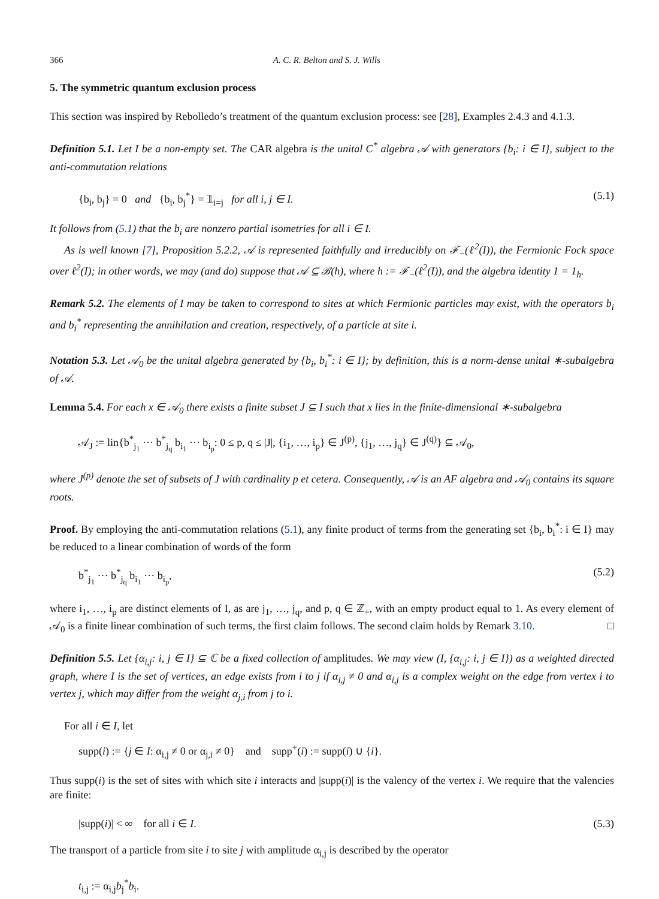366 A. C. R. Belton and S. J. Wills
5. The symmetric quantum exclusion process
This section was inspired by Rebolledo’s treatment of the quantum exclusion process: see [28], Examples 2.4.3 and 4.1.3.
Definition 5.1. Let I be a non-empty set. The CAR algebra is the unital C<sup>*</sup> algebra 𝒜 with generators {b<sub>i</sub>: i ∈ I}, subject to the anti-commutation relations
{b<sub>i</sub>, b<sub>j</sub>} = 0 and {b<sub>i</sub>, b<sub>j</sub><sup>*</sup>} = 𝟙<sub>i=j</sub> for all i, j ∈ I. (5.1)
It follows from (5.1) that the b<sub>i</sub> are nonzero partial isometries for all i ∈ I.
As is well known [7], Proposition 5.2.2, 𝒜 is represented faithfully and irreducibly on ℱ<sub>−</sub>(ℓ<sup>2</sup>(I)), the Fermionic Fock space over ℓ<sup>2</sup>(I); in other words, we may (and do) suppose that 𝒜 ⊆ ℬ(h), where h := ℱ<sub>−</sub>(ℓ<sup>2</sup>(I)), and the algebra identity 1 = 1<sub>h</sub>.
Remark 5.2. The elements of I may be taken to correspond to sites at which Fermionic particles may exist, with the operators b<sub>i</sub> and b<sub>i</sub><sup>*</sup> representing the annihilation and creation, respectively, of a particle at site i.
Notation 5.3. Let 𝒜<sub>0</sub> be the unital algebra generated by {b<sub>i</sub>, b<sub>i</sub><sup>*</sup>: i ∈ I}; by definition, this is a norm-dense unital ∗-subalgebra of 𝒜.
Lemma 5.4. For each x ∈ 𝒜<sub>0</sub> there exists a finite subset J ⊆ I such that x lies in the finite-dimensional ∗-subalgebra
𝒜<sub>J</sub> := lin{b<sup>*</sup><sub>j<sub>1</sub></sub> ··· b<sup>*</sup><sub>j<sub>q</sub></sub> b<sub>i<sub>1</sub></sub> ··· b<sub>i<sub>p</sub></sub>: 0 ≤ p, q ≤ |J|, {i<sub>1</sub>, …, i<sub>p</sub>} ∈ J<sup>(p)</sup>, {j<sub>1</sub>, …, j<sub>q</sub>} ∈ J<sup>(q)</sup>} ⊆ 𝒜<sub>0</sub>,
where J<sup>(p)</sup> denote the set of subsets of J with cardinality p et cetera. Consequently, 𝒜 is an AF algebra and 𝒜<sub>0</sub> contains its square roots.
Proof. By employing the anti-commutation relations (5.1), any finite product of terms from the generating set {b<sub>i</sub>, b<sub>i</sub><sup>*</sup>: i ∈ I} may be reduced to a linear combination of words of the form
b<sup>*</sup><sub>j<sub>1</sub></sub> ··· b<sup>*</sup><sub>j<sub>q</sub></sub> b<sub>i<sub>1</sub></sub> ··· b<sub>i<sub>p</sub></sub>, (5.2)
where i<sub>1</sub>, …, i<sub>p</sub> are distinct elements of I, as are j<sub>1</sub>, …, j<sub>q</sub>, and p, q ∈ ℤ<sub>+</sub>, with an empty product equal to 1. As every element of 𝒜<sub>0</sub> is a finite linear combination of such terms, the first claim follows. The second claim holds by Remark 3.10. □
Definition 5.5. Let {α<sub>i,j</sub>: i, j ∈ I} ⊆ ℂ be a fixed collection of amplitudes. We may view (I, {α<sub>i,j</sub>: i, j ∈ I}) as a weighted directed graph, where I is the set of vertices, an edge exists from i to j if α<sub>i,j</sub> ≠ 0 and α<sub>i,j</sub> is a complex weight on the edge from vertex i to vertex j, which may differ from the weight α<sub>j,i</sub> from j to i.
For all i ∈ I, let
supp(i) := {j ∈ I: α<sub>i,j</sub> ≠ 0 or α<sub>j,i</sub> ≠ 0} and supp<sup>+</sup>(i) := supp(i) ∪ {i}.
Thus supp(i) is the set of sites with which site i interacts and |supp(i)| is the valency of the vertex i. We require that the valencies are finite:
|supp(i)| < ∞ for all i ∈ I. (5.3)
The transport of a particle from site i to site j with amplitude α<sub>i,j</sub> is described by the operator
t<sub>i,j</sub> := α<sub>i,j</sub>b<sub>j</sub><sup>*</sup>b<sub>i</sub>.